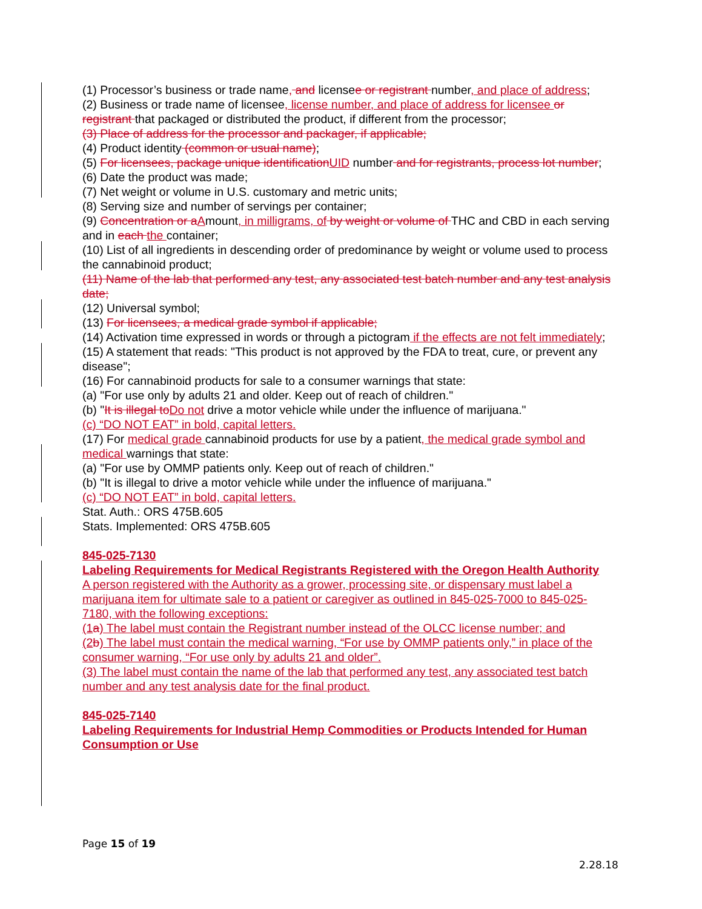(1) Processor’s business or trade name, and licensee or registrant number, and place of address;
(2) Business or trade name of licensee, license number, and place of address for licensee or registrant that packaged or distributed the product, if different from the processor;
(3) Place of address for the processor and packager, if applicable;
(4) Product identity (common or usual name);
(5) For licensees, package unique identification UID number and for registrants, process lot number;
(6) Date the product was made;
(7) Net weight or volume in U.S. customary and metric units;
(8) Serving size and number of servings per container;
(9) Concentration or a Amount, in milligrams, of by weight or volume of THC and CBD in each serving and in each the container;
(10) List of all ingredients in descending order of predominance by weight or volume used to process the cannabinoid product;
(11) Name of the lab that performed any test, any associated test batch number and any test analysis date;
(12) Universal symbol;
(13) For licensees, a medical grade symbol if applicable;
(14) Activation time expressed in words or through a pictogram if the effects are not felt immediately;
(15) A statement that reads: "This product is not approved by the FDA to treat, cure, or prevent any disease";
(16) For cannabinoid products for sale to a consumer warnings that state:
(a) "For use only by adults 21 and older. Keep out of reach of children."
(b) "It is illegal to Do not drive a motor vehicle while under the influence of marijuana."
(c) “DO NOT EAT” in bold, capital letters.
(17) For medical grade cannabinoid products for use by a patient, the medical grade symbol and medical warnings that state:
(a) "For use by OMMP patients only. Keep out of reach of children."
(b) "It is illegal to drive a motor vehicle while under the influence of marijuana."
(c) “DO NOT EAT” in bold, capital letters.
Stat. Auth.: ORS 475B.605
Stats. Implemented: ORS 475B.605
845-025-7130
Labeling Requirements for Medical Registrants Registered with the Oregon Health Authority
A person registered with the Authority as a grower, processing site, or dispensary must label a marijuana item for ultimate sale to a patient or caregiver as outlined in 845-025-7000 to 845-025-7180, with the following exceptions:
(1 a) The label must contain the Registrant number instead of the OLCC license number; and
(2 b) The label must contain the medical warning, “For use by OMMP patients only,” in place of the consumer warning, “For use only by adults 21 and older”.
(3) The label must contain the name of the lab that performed any test, any associated test batch number and any test analysis date for the final product.
845-025-7140
Labeling Requirements for Industrial Hemp Commodities or Products Intended for Human Consumption or Use
Page 15 of 19
2.28.18